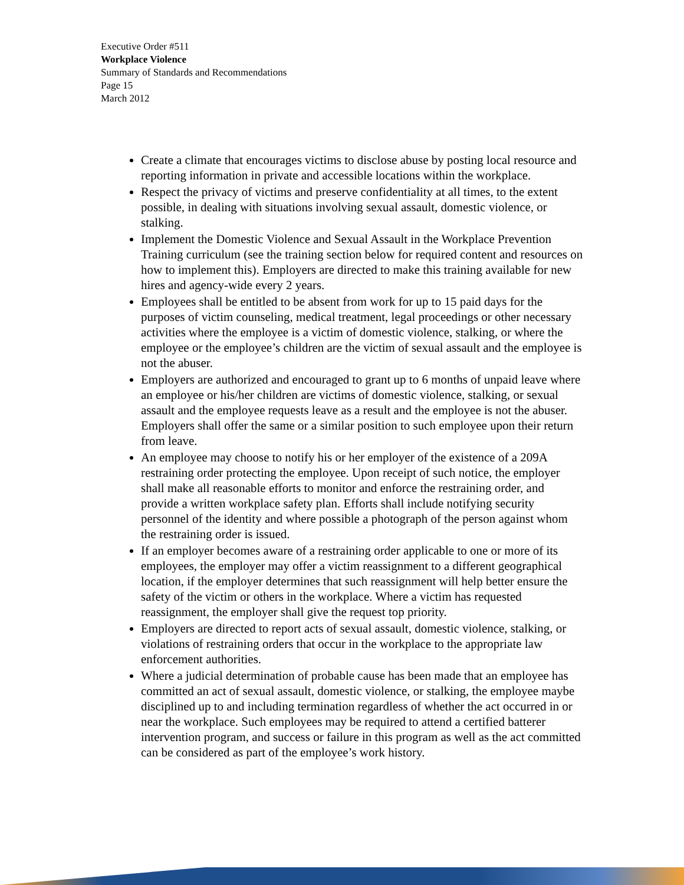Executive Order #511
Workplace Violence
Summary of Standards and Recommendations
Page 15
March 2012
Create a climate that encourages victims to disclose abuse by posting local resource and reporting information in private and accessible locations within the workplace.
Respect the privacy of victims and preserve confidentiality at all times, to the extent possible, in dealing with situations involving sexual assault, domestic violence, or stalking.
Implement the Domestic Violence and Sexual Assault in the Workplace Prevention Training curriculum (see the training section below for required content and resources on how to implement this). Employers are directed to make this training available for new hires and agency-wide every 2 years.
Employees shall be entitled to be absent from work for up to 15 paid days for the purposes of victim counseling, medical treatment, legal proceedings or other necessary activities where the employee is a victim of domestic violence, stalking, or where the employee or the employee’s children are the victim of sexual assault and the employee is not the abuser.
Employers are authorized and encouraged to grant up to 6 months of unpaid leave where an employee or his/her children are victims of domestic violence, stalking, or sexual assault and the employee requests leave as a result and the employee is not the abuser. Employers shall offer the same or a similar position to such employee upon their return from leave.
An employee may choose to notify his or her employer of the existence of a 209A restraining order protecting the employee. Upon receipt of such notice, the employer shall make all reasonable efforts to monitor and enforce the restraining order, and provide a written workplace safety plan. Efforts shall include notifying security personnel of the identity and where possible a photograph of the person against whom the restraining order is issued.
If an employer becomes aware of a restraining order applicable to one or more of its employees, the employer may offer a victim reassignment to a different geographical location, if the employer determines that such reassignment will help better ensure the safety of the victim or others in the workplace. Where a victim has requested reassignment, the employer shall give the request top priority.
Employers are directed to report acts of sexual assault, domestic violence, stalking, or violations of restraining orders that occur in the workplace to the appropriate law enforcement authorities.
Where a judicial determination of probable cause has been made that an employee has committed an act of sexual assault, domestic violence, or stalking, the employee maybe disciplined up to and including termination regardless of whether the act occurred in or near the workplace. Such employees may be required to attend a certified batterer intervention program, and success or failure in this program as well as the act committed can be considered as part of the employee’s work history.